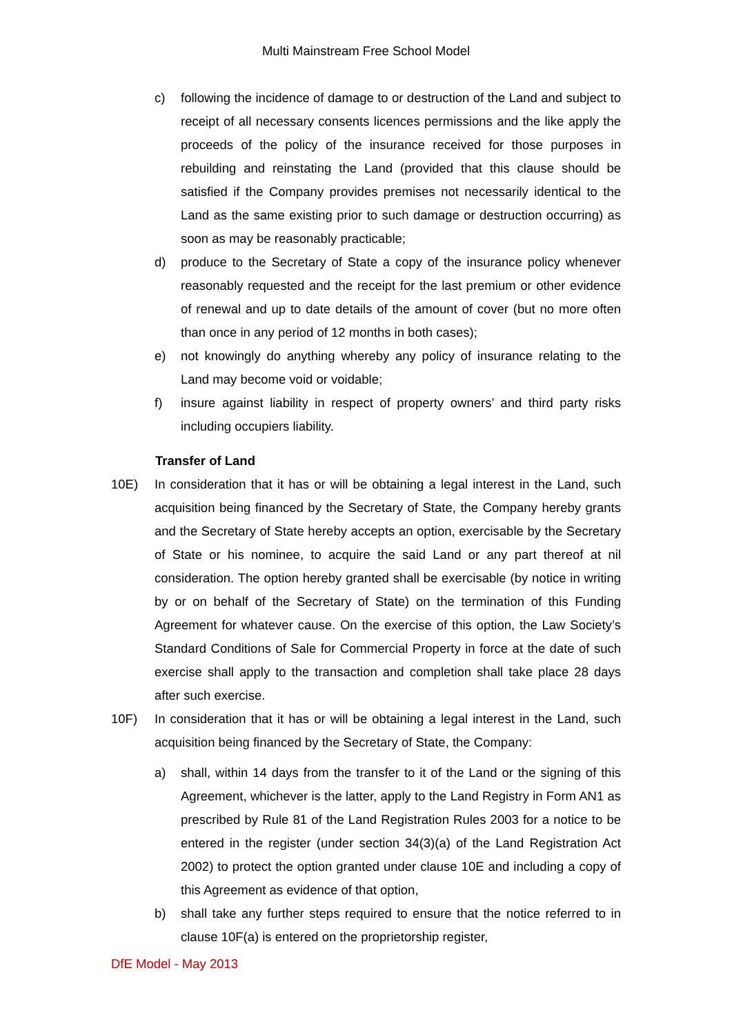Multi Mainstream Free School Model
c) following the incidence of damage to or destruction of the Land and subject to receipt of all necessary consents licences permissions and the like apply the proceeds of the policy of the insurance received for those purposes in rebuilding and reinstating the Land (provided that this clause should be satisfied if the Company provides premises not necessarily identical to the Land as the same existing prior to such damage or destruction occurring) as soon as may be reasonably practicable;
d) produce to the Secretary of State a copy of the insurance policy whenever reasonably requested and the receipt for the last premium or other evidence of renewal and up to date details of the amount of cover (but no more often than once in any period of 12 months in both cases);
e) not knowingly do anything whereby any policy of insurance relating to the Land may become void or voidable;
f) insure against liability in respect of property owners’ and third party risks including occupiers liability.
Transfer of Land
10E) In consideration that it has or will be obtaining a legal interest in the Land, such acquisition being financed by the Secretary of State, the Company hereby grants and the Secretary of State hereby accepts an option, exercisable by the Secretary of State or his nominee, to acquire the said Land or any part thereof at nil consideration. The option hereby granted shall be exercisable (by notice in writing by or on behalf of the Secretary of State) on the termination of this Funding Agreement for whatever cause. On the exercise of this option, the Law Society’s Standard Conditions of Sale for Commercial Property in force at the date of such exercise shall apply to the transaction and completion shall take place 28 days after such exercise.
10F) In consideration that it has or will be obtaining a legal interest in the Land, such acquisition being financed by the Secretary of State, the Company:
a) shall, within 14 days from the transfer to it of the Land or the signing of this Agreement, whichever is the latter, apply to the Land Registry in Form AN1 as prescribed by Rule 81 of the Land Registration Rules 2003 for a notice to be entered in the register (under section 34(3)(a) of the Land Registration Act 2002) to protect the option granted under clause 10E and including a copy of this Agreement as evidence of that option,
b) shall take any further steps required to ensure that the notice referred to in clause 10F(a) is entered on the proprietorship register,
DfE Model - May 2013